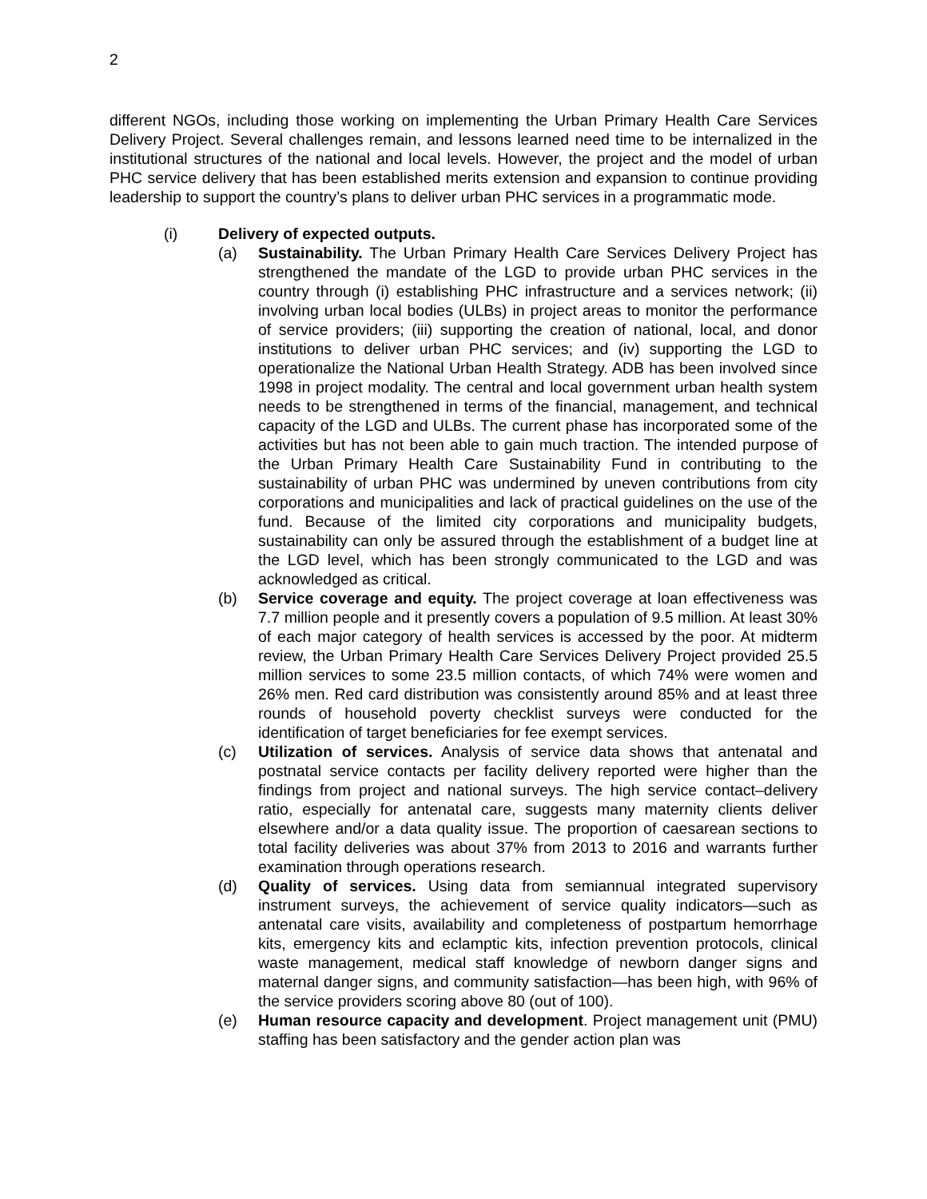2
different NGOs, including those working on implementing the Urban Primary Health Care Services Delivery Project. Several challenges remain, and lessons learned need time to be internalized in the institutional structures of the national and local levels. However, the project and the model of urban PHC service delivery that has been established merits extension and expansion to continue providing leadership to support the country’s plans to deliver urban PHC services in a programmatic mode.
(i) Delivery of expected outputs.
(a) Sustainability. The Urban Primary Health Care Services Delivery Project has strengthened the mandate of the LGD to provide urban PHC services in the country through (i) establishing PHC infrastructure and a services network; (ii) involving urban local bodies (ULBs) in project areas to monitor the performance of service providers; (iii) supporting the creation of national, local, and donor institutions to deliver urban PHC services; and (iv) supporting the LGD to operationalize the National Urban Health Strategy. ADB has been involved since 1998 in project modality. The central and local government urban health system needs to be strengthened in terms of the financial, management, and technical capacity of the LGD and ULBs. The current phase has incorporated some of the activities but has not been able to gain much traction. The intended purpose of the Urban Primary Health Care Sustainability Fund in contributing to the sustainability of urban PHC was undermined by uneven contributions from city corporations and municipalities and lack of practical guidelines on the use of the fund. Because of the limited city corporations and municipality budgets, sustainability can only be assured through the establishment of a budget line at the LGD level, which has been strongly communicated to the LGD and was acknowledged as critical.
(b) Service coverage and equity. The project coverage at loan effectiveness was 7.7 million people and it presently covers a population of 9.5 million. At least 30% of each major category of health services is accessed by the poor. At midterm review, the Urban Primary Health Care Services Delivery Project provided 25.5 million services to some 23.5 million contacts, of which 74% were women and 26% men. Red card distribution was consistently around 85% and at least three rounds of household poverty checklist surveys were conducted for the identification of target beneficiaries for fee exempt services.
(c) Utilization of services. Analysis of service data shows that antenatal and postnatal service contacts per facility delivery reported were higher than the findings from project and national surveys. The high service contact–delivery ratio, especially for antenatal care, suggests many maternity clients deliver elsewhere and/or a data quality issue. The proportion of caesarean sections to total facility deliveries was about 37% from 2013 to 2016 and warrants further examination through operations research.
(d) Quality of services. Using data from semiannual integrated supervisory instrument surveys, the achievement of service quality indicators—such as antenatal care visits, availability and completeness of postpartum hemorrhage kits, emergency kits and eclamptic kits, infection prevention protocols, clinical waste management, medical staff knowledge of newborn danger signs and maternal danger signs, and community satisfaction—has been high, with 96% of the service providers scoring above 80 (out of 100).
(e) Human resource capacity and development. Project management unit (PMU) staffing has been satisfactory and the gender action plan was